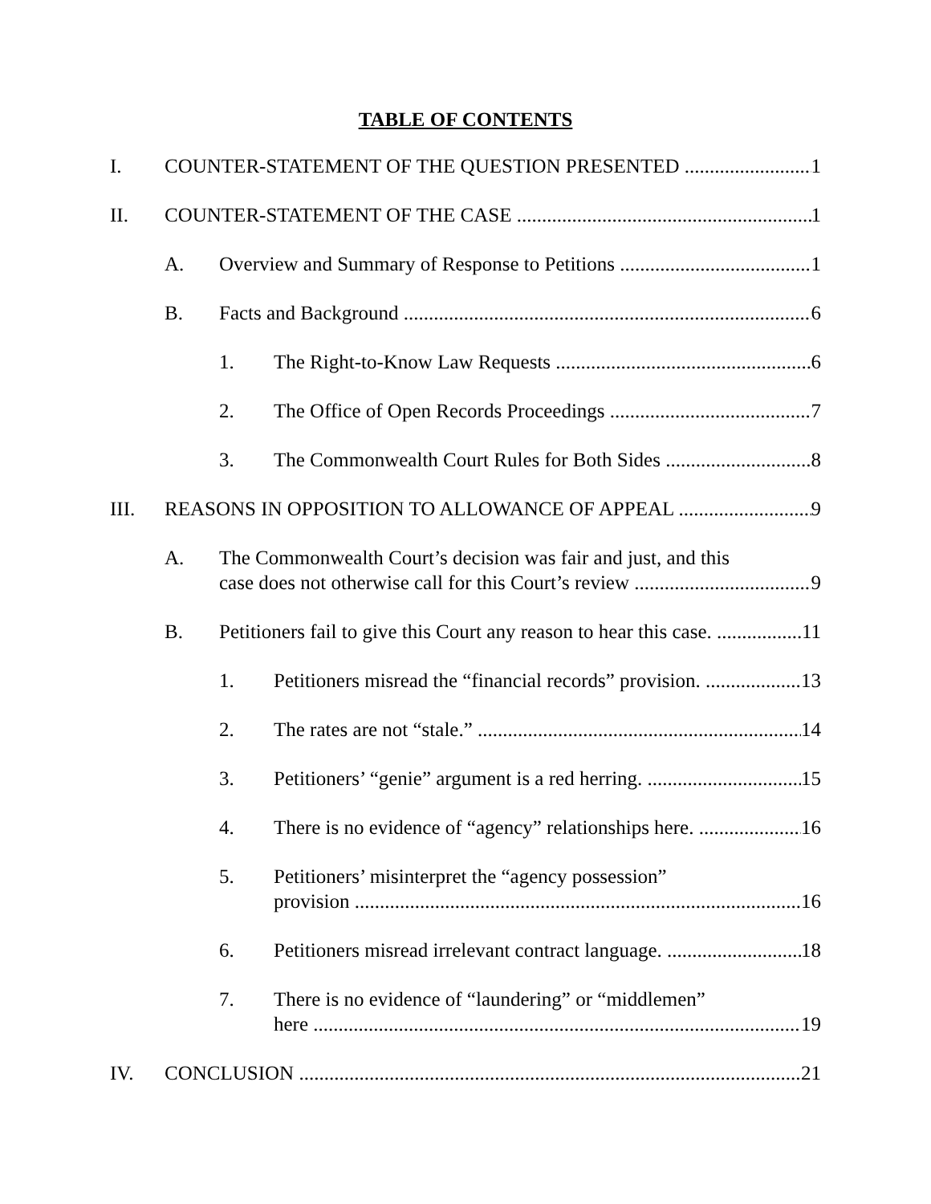TABLE OF CONTENTS
I. COUNTER-STATEMENT OF THE QUESTION PRESENTED 1
II. COUNTER-STATEMENT OF THE CASE 1
A. Overview and Summary of Response to Petitions 1
B. Facts and Background 6
1. The Right-to-Know Law Requests 6
2. The Office of Open Records Proceedings 7
3. The Commonwealth Court Rules for Both Sides 8
III. REASONS IN OPPOSITION TO ALLOWANCE OF APPEAL 9
A. The Commonwealth Court’s decision was fair and just, and this
case does not otherwise call for this Court’s review 9
B. Petitioners fail to give this Court any reason to hear this case. 11
1. Petitioners misread the “financial records” provision. 13
2. The rates are not “stale.” 14
3. Petitioners’ “genie” argument is a red herring. 15
4. There is no evidence of “agency” relationships here. 16
5. Petitioners’ misinterpret the “agency possession”
provision 16
6. Petitioners misread irrelevant contract language. 18
7. There is no evidence of “laundering” or “middlemen”
here 19
IV. CONCLUSION 21